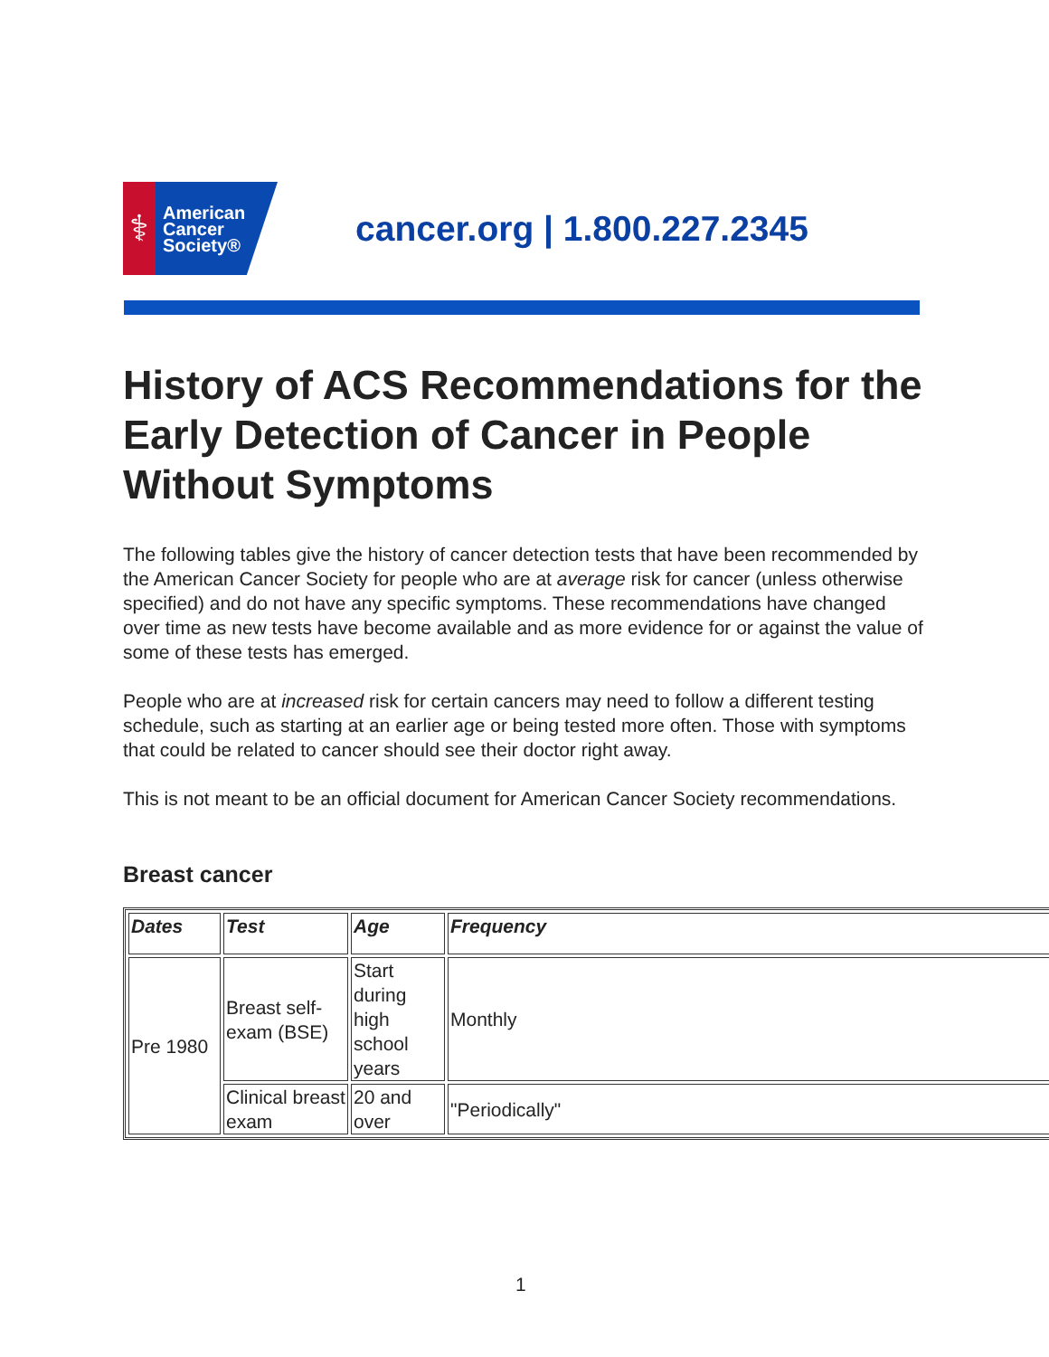⚕
American
Cancer
Society®
cancer.org | 1.800.227.2345
History of ACS Recommendations for the Early Detection of Cancer in People Without Symptoms
The following tables give the history of cancer detection tests that have been recommended by the American Cancer Society for people who are at average risk for cancer (unless otherwise specified) and do not have any specific symptoms. These recommendations have changed over time as new tests have become available and as more evidence for or against the value of some of these tests has emerged.
People who are at increased risk for certain cancers may need to follow a different testing schedule, such as starting at an earlier age or being tested more often. Those with symptoms that could be related to cancer should see their doctor right away.
This is not meant to be an official document for American Cancer Society recommendations.
Breast cancer
| Dates | Test | Age | Frequency |
| --- | --- | --- | --- |
| Pre 1980 | Breast self-exam (BSE) | Start during high school years | Monthly |
| | Clinical breast exam | 20 and over | "Periodically" |
1